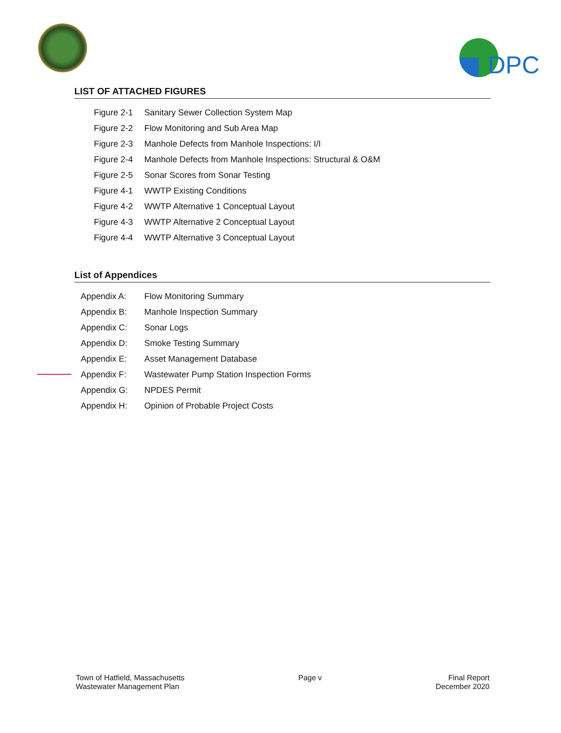DPC
LIST OF ATTACHED FIGURES
Figure 2-1 Sanitary Sewer Collection System Map
Figure 2-2 Flow Monitoring and Sub Area Map
Figure 2-3 Manhole Defects from Manhole Inspections: I/I
Figure 2-4 Manhole Defects from Manhole Inspections: Structural & O&M
Figure 2-5 Sonar Scores from Sonar Testing
Figure 4-1 WWTP Existing Conditions
Figure 4-2 WWTP Alternative 1 Conceptual Layout
Figure 4-3 WWTP Alternative 2 Conceptual Layout
Figure 4-4 WWTP Alternative 3 Conceptual Layout
List of Appendices
Appendix A: Flow Monitoring Summary
Appendix B: Manhole Inspection Summary
Appendix C: Sonar Logs
Appendix D: Smoke Testing Summary
Appendix E: Asset Management Database
Appendix F: Wastewater Pump Station Inspection Forms
Appendix G: NPDES Permit
Appendix H: Opinion of Probable Project Costs
Town of Hatfield, Massachusetts
Wastewater Management Plan
Page v Final Report
December 2020